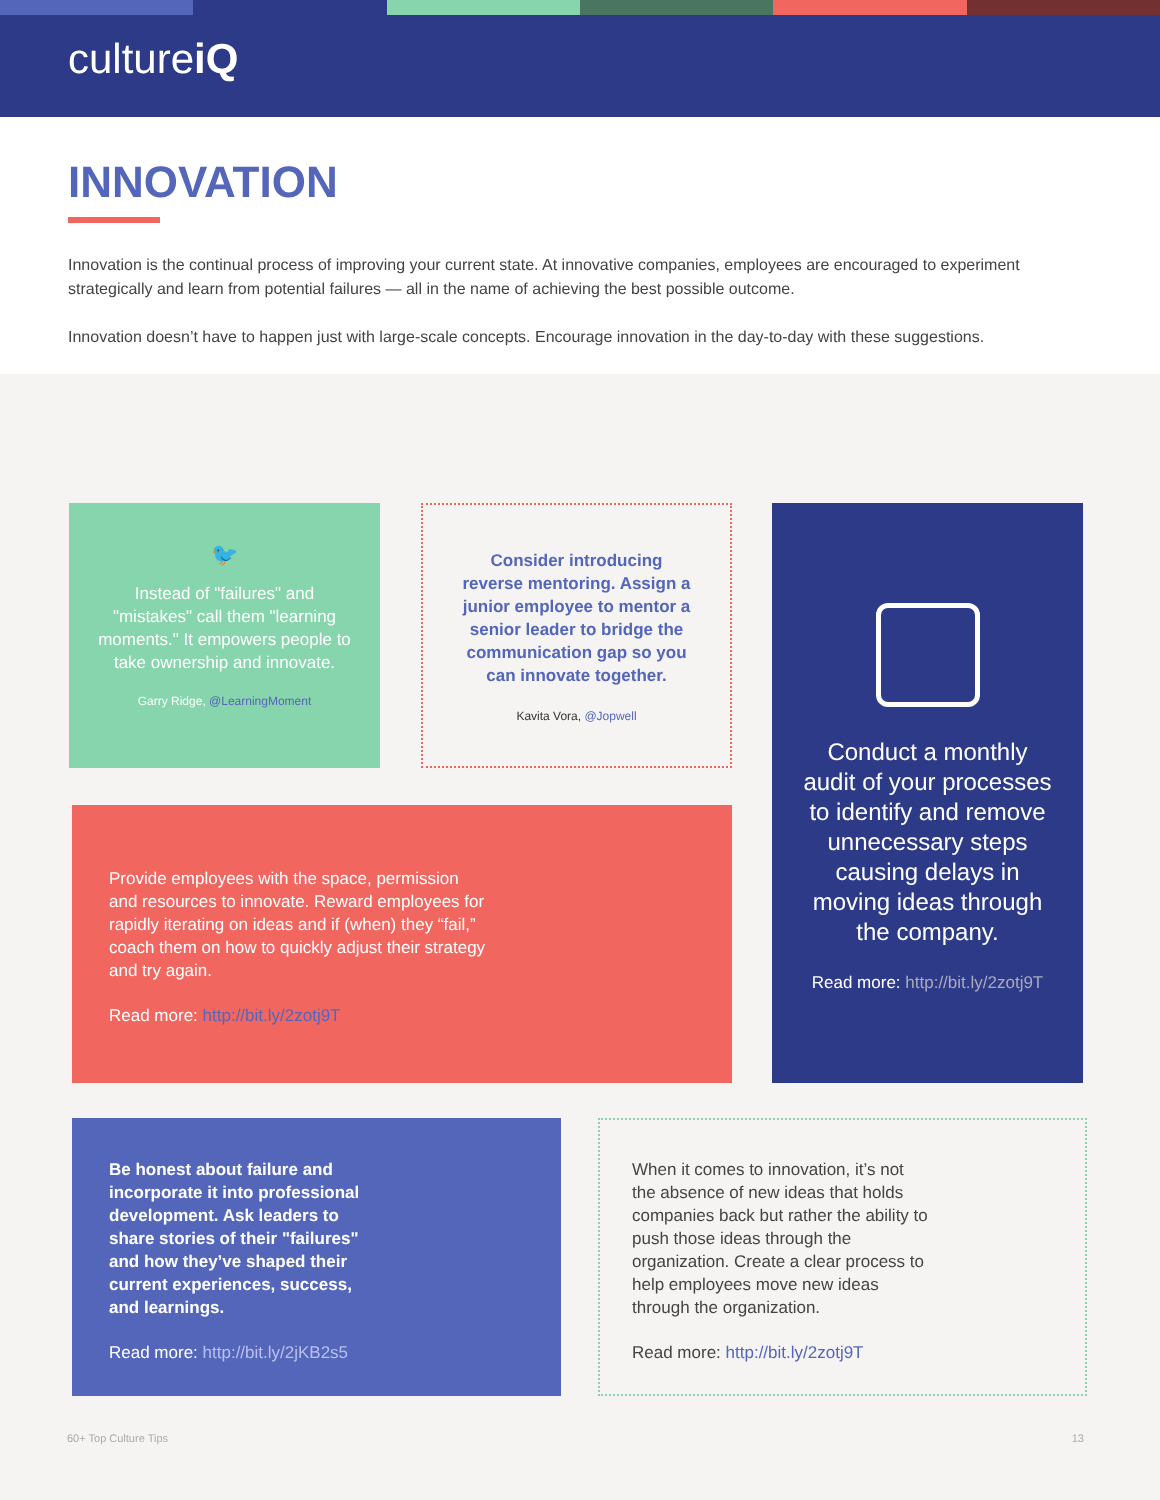cultureiQ
INNOVATION
Innovation is the continual process of improving your current state. At innovative companies, employees are encouraged to experiment strategically and learn from potential failures — all in the name of achieving the best possible outcome.
Innovation doesn’t have to happen just with large-scale concepts. Encourage innovation in the day-to-day with these suggestions.
🐦
Instead of "failures" and "mistakes" call them "learning moments." It empowers people to take ownership and innovate.
Garry Ridge, @LearningMoment
Consider introducing reverse mentoring. Assign a junior employee to mentor a senior leader to bridge the communication gap so you can innovate together.
Kavita Vora, @Jopwell
Conduct a monthly audit of your processes to identify and remove unnecessary steps causing delays in moving ideas through the company.
Read more: http://bit.ly/2zotj9T
Provide employees with the space, permission and resources to innovate. Reward employees for rapidly iterating on ideas and if (when) they “fail,” coach them on how to quickly adjust their strategy and try again.
Read more: http://bit.ly/2zotj9T
Be honest about failure and incorporate it into professional development. Ask leaders to share stories of their "failures" and how they’ve shaped their current experiences, success, and learnings.
Read more: http://bit.ly/2jKB2s5
When it comes to innovation, it’s not the absence of new ideas that holds companies back but rather the ability to push those ideas through the organization. Create a clear process to help employees move new ideas through the organization.
Read more: http://bit.ly/2zotj9T
60+ Top Culture Tips 13